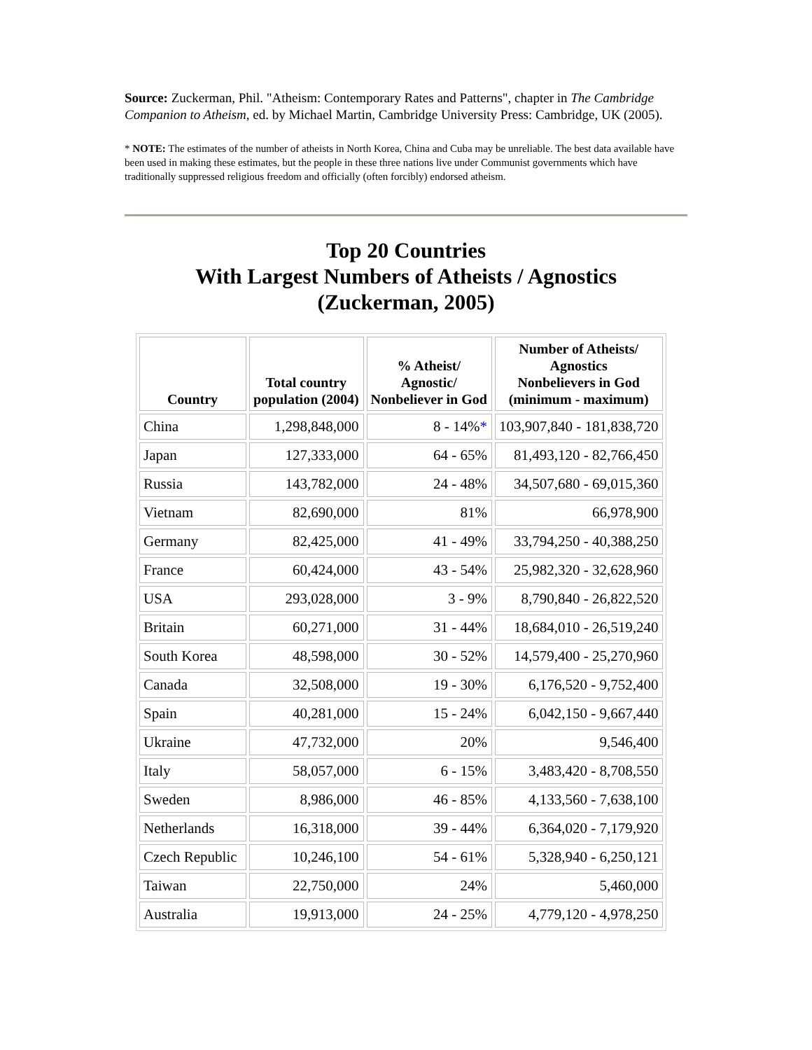Source: Zuckerman, Phil. "Atheism: Contemporary Rates and Patterns", chapter in The Cambridge Companion to Atheism, ed. by Michael Martin, Cambridge University Press: Cambridge, UK (2005).
* NOTE: The estimates of the number of atheists in North Korea, China and Cuba may be unreliable. The best data available have been used in making these estimates, but the people in these three nations live under Communist governments which have traditionally suppressed religious freedom and officially (often forcibly) endorsed atheism.
Top 20 Countries
With Largest Numbers of Atheists / Agnostics
(Zuckerman, 2005)
| Country | Total country population (2004) | % Atheist/ Agnostic/ Nonbeliever in God | Number of Atheists/ Agnostics Nonbelievers in God (minimum - maximum) |
| --- | --- | --- | --- |
| China | 1,298,848,000 | 8 - 14% * | 103,907,840 - 181,838,720 |
| Japan | 127,333,000 | 64 - 65% | 81,493,120 - 82,766,450 |
| Russia | 143,782,000 | 24 - 48% | 34,507,680 - 69,015,360 |
| Vietnam | 82,690,000 | 81% | 66,978,900 |
| Germany | 82,425,000 | 41 - 49% | 33,794,250 - 40,388,250 |
| France | 60,424,000 | 43 - 54% | 25,982,320 - 32,628,960 |
| USA | 293,028,000 | 3 - 9% | 8,790,840 - 26,822,520 |
| Britain | 60,271,000 | 31 - 44% | 18,684,010 - 26,519,240 |
| South Korea | 48,598,000 | 30 - 52% | 14,579,400 - 25,270,960 |
| Canada | 32,508,000 | 19 - 30% | 6,176,520 - 9,752,400 |
| Spain | 40,281,000 | 15 - 24% | 6,042,150 - 9,667,440 |
| Ukraine | 47,732,000 | 20% | 9,546,400 |
| Italy | 58,057,000 | 6 - 15% | 3,483,420 - 8,708,550 |
| Sweden | 8,986,000 | 46 - 85% | 4,133,560 - 7,638,100 |
| Netherlands | 16,318,000 | 39 - 44% | 6,364,020 - 7,179,920 |
| Czech Republic | 10,246,100 | 54 - 61% | 5,328,940 - 6,250,121 |
| Taiwan | 22,750,000 | 24% | 5,460,000 |
| Australia | 19,913,000 | 24 - 25% | 4,779,120 - 4,978,250 |